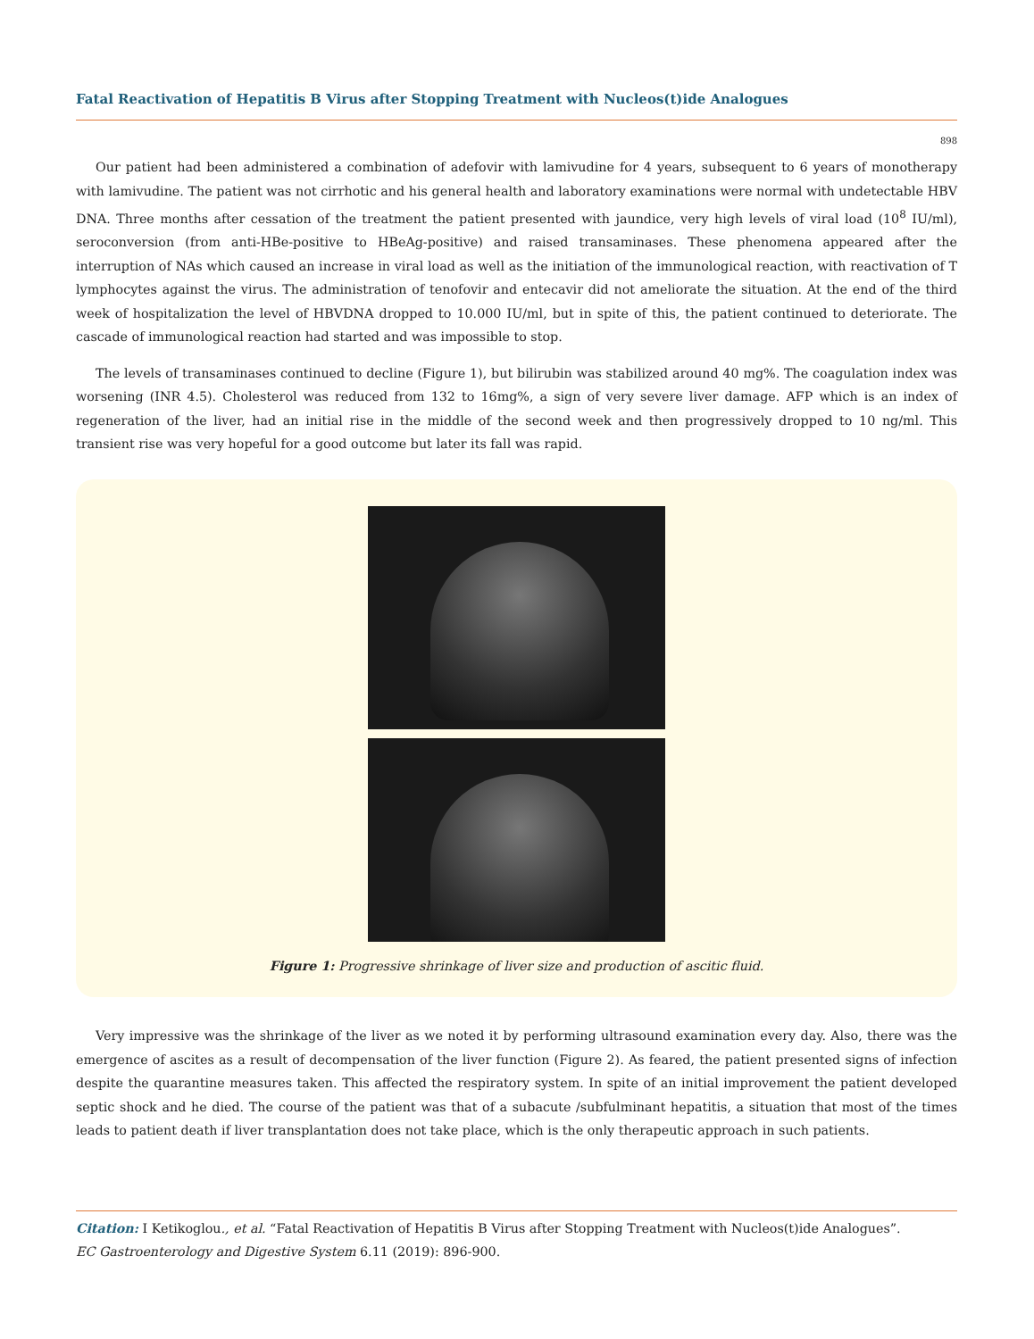Fatal Reactivation of Hepatitis B Virus after Stopping Treatment with Nucleos(t)ide Analogues
898
Our patient had been administered a combination of adefovir with lamivudine for 4 years, subsequent to 6 years of monotherapy with lamivudine. The patient was not cirrhotic and his general health and laboratory examinations were normal with undetectable HBV DNA. Three months after cessation of the treatment the patient presented with jaundice, very high levels of viral load (10<sup>8</sup> IU/ml), seroconversion (from anti-HBe-positive to HBeAg-positive) and raised transaminases. These phenomena appeared after the interruption of NAs which caused an increase in viral load as well as the initiation of the immunological reaction, with reactivation of T lymphocytes against the virus. The administration of tenofovir and entecavir did not ameliorate the situation. At the end of the third week of hospitalization the level of HBVDNA dropped to 10.000 IU/ml, but in spite of this, the patient continued to deteriorate. The cascade of immunological reaction had started and was impossible to stop.
The levels of transaminases continued to decline (Figure 1), but bilirubin was stabilized around 40 mg%. The coagulation index was worsening (INR 4.5). Cholesterol was reduced from 132 to 16mg%, a sign of very severe liver damage. AFP which is an index of regeneration of the liver, had an initial rise in the middle of the second week and then progressively dropped to 10 ng/ml. This transient rise was very hopeful for a good outcome but later its fall was rapid.
Figure 1: Progressive shrinkage of liver size and production of ascitic fluid.
Very impressive was the shrinkage of the liver as we noted it by performing ultrasound examination every day. Also, there was the emergence of ascites as a result of decompensation of the liver function (Figure 2). As feared, the patient presented signs of infection despite the quarantine measures taken. This affected the respiratory system. In spite of an initial improvement the patient developed septic shock and he died. The course of the patient was that of a subacute /subfulminant hepatitis, a situation that most of the times leads to patient death if liver transplantation does not take place, which is the only therapeutic approach in such patients.
Citation: I Ketikoglou., et al. “Fatal Reactivation of Hepatitis B Virus after Stopping Treatment with Nucleos(t)ide Analogues”.
EC Gastroenterology and Digestive System 6.11 (2019): 896-900.